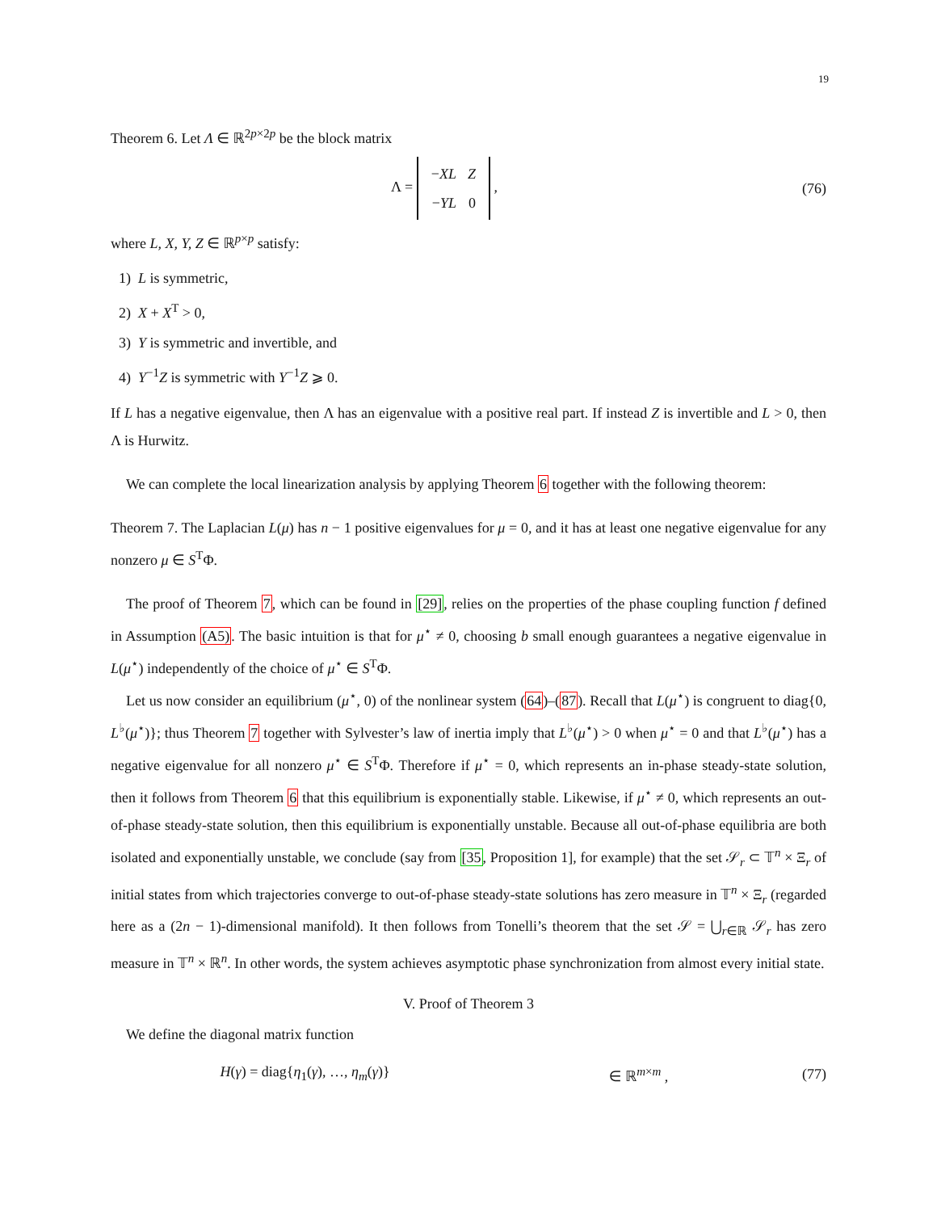19
Theorem 6. Let Λ ∈ ℝ<sup>2p×2p</sup> be the block matrix
Λ =
| − XL | Z |
| − YL | 0 |
,
(76)
where L, X, Y, Z ∈ ℝ<sup>p×p</sup> satisfy:
1) L is symmetric,
2) X + X<sup>T</sup> > 0,
3) Y is symmetric and invertible, and
4) Y<sup>−1</sup>Z is symmetric with Y<sup>−1</sup>Z ⩾ 0.
If L has a negative eigenvalue, then Λ has an eigenvalue with a positive real part. If instead Z is invertible and L > 0, then Λ is Hurwitz.
We can complete the local linearization analysis by applying Theorem 6 together with the following theorem:
Theorem 7. The Laplacian L(μ) has n − 1 positive eigenvalues for μ = 0, and it has at least one negative eigenvalue for any nonzero μ ∈ S<sup>T</sup>Φ.
The proof of Theorem 7, which can be found in [29], relies on the properties of the phase coupling function f defined in Assumption (A5). The basic intuition is that for μ<sup>⋆</sup> ≠ 0, choosing b small enough guarantees a negative eigenvalue in L(μ<sup>⋆</sup>) independently of the choice of μ<sup>⋆</sup> ∈ S<sup>T</sup>Φ.
Let us now consider an equilibrium (μ<sup>⋆</sup>, 0) of the nonlinear system (64)–(87). Recall that L(μ<sup>⋆</sup>) is congruent to diag{0, L<sup>♭</sup>(μ<sup>⋆</sup>)}; thus Theorem 7 together with Sylvester’s law of inertia imply that L<sup>♭</sup>(μ<sup>⋆</sup>) > 0 when μ<sup>⋆</sup> = 0 and that L<sup>♭</sup>(μ<sup>⋆</sup>) has a negative eigenvalue for all nonzero μ<sup>⋆</sup> ∈ S<sup>T</sup>Φ. Therefore if μ<sup>⋆</sup> = 0, which represents an in-phase steady-state solution, then it follows from Theorem 6 that this equilibrium is exponentially stable. Likewise, if μ<sup>⋆</sup> ≠ 0, which represents an out-of-phase steady-state solution, then this equilibrium is exponentially unstable. Because all out-of-phase equilibria are both isolated and exponentially unstable, we conclude (say from [35, Proposition 1], for example) that the set 𝒮<sub>r</sub> ⊂ 𝕋<sup>n</sup> × Ξ<sub>r</sub> of initial states from which trajectories converge to out-of-phase steady-state solutions has zero measure in 𝕋<sup>n</sup> × Ξ<sub>r</sub> (regarded here as a (2n − 1)-dimensional manifold). It then follows from Tonelli’s theorem that the set 𝒮 = ⋃<sub>r∈ℝ</sub> 𝒮<sub>r</sub> has zero measure in 𝕋<sup>n</sup> × ℝ<sup>n</sup>. In other words, the system achieves asymptotic phase synchronization from almost every initial state.
V. Proof of Theorem 3
We define the diagonal matrix function
H(γ) = diag{η<sub>1</sub>(γ), …, η<sub>m</sub>(γ)} ∈ ℝ<sup>m×m</sup> ,
(77)